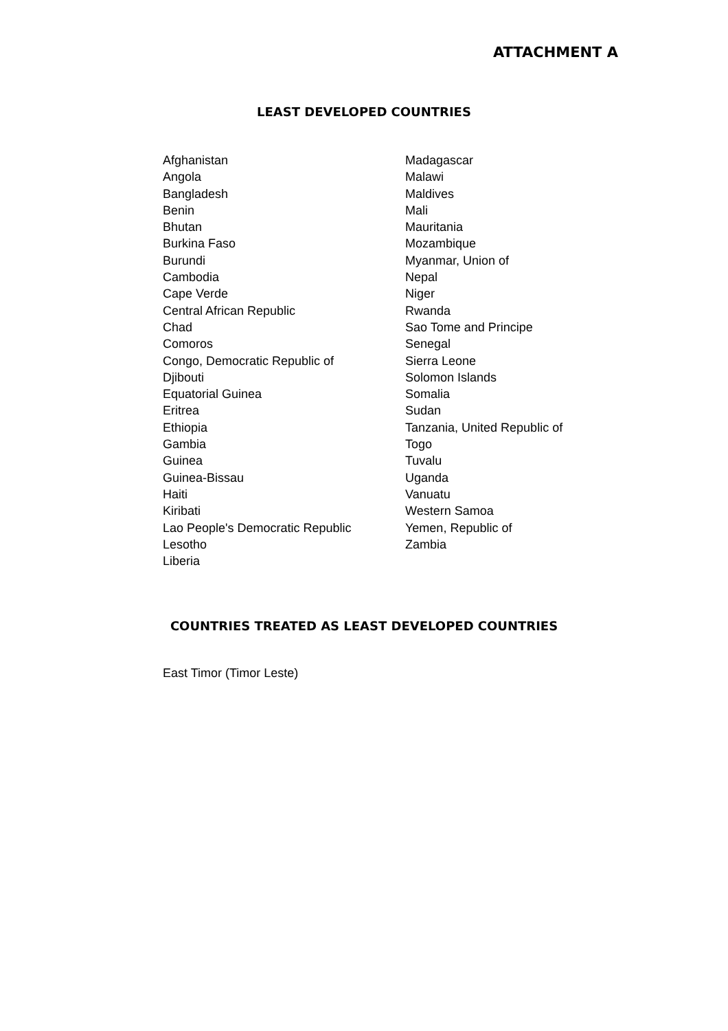ATTACHMENT A
LEAST DEVELOPED COUNTRIES
Afghanistan
Angola
Bangladesh
Benin
Bhutan
Burkina Faso
Burundi
Cambodia
Cape Verde
Central African Republic
Chad
Comoros
Congo, Democratic Republic of
Djibouti
Equatorial Guinea
Eritrea
Ethiopia
Gambia
Guinea
Guinea-Bissau
Haiti
Kiribati
Lao People's Democratic Republic
Lesotho
Liberia
Madagascar
Malawi
Maldives
Mali
Mauritania
Mozambique
Myanmar, Union of
Nepal
Niger
Rwanda
Sao Tome and Principe
Senegal
Sierra Leone
Solomon Islands
Somalia
Sudan
Tanzania, United Republic of
Togo
Tuvalu
Uganda
Vanuatu
Western Samoa
Yemen, Republic of
Zambia
COUNTRIES TREATED AS LEAST DEVELOPED COUNTRIES
East Timor (Timor Leste)